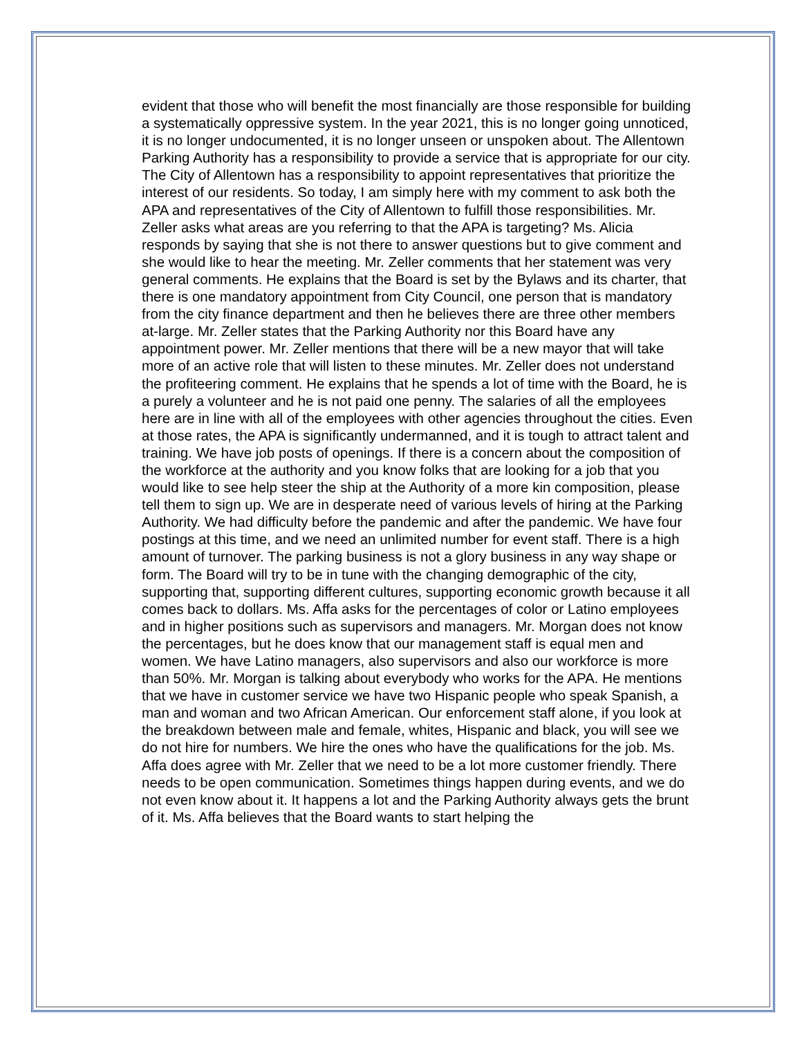evident that those who will benefit the most financially are those responsible for building a systematically oppressive system. In the year 2021, this is no longer going unnoticed, it is no longer undocumented, it is no longer unseen or unspoken about. The Allentown Parking Authority has a responsibility to provide a service that is appropriate for our city. The City of Allentown has a responsibility to appoint representatives that prioritize the interest of our residents. So today, I am simply here with my comment to ask both the APA and representatives of the City of Allentown to fulfill those responsibilities. Mr. Zeller asks what areas are you referring to that the APA is targeting? Ms. Alicia responds by saying that she is not there to answer questions but to give comment and she would like to hear the meeting. Mr. Zeller comments that her statement was very general comments. He explains that the Board is set by the Bylaws and its charter, that there is one mandatory appointment from City Council, one person that is mandatory from the city finance department and then he believes there are three other members at-large. Mr. Zeller states that the Parking Authority nor this Board have any appointment power. Mr. Zeller mentions that there will be a new mayor that will take more of an active role that will listen to these minutes. Mr. Zeller does not understand the profiteering comment. He explains that he spends a lot of time with the Board, he is a purely a volunteer and he is not paid one penny. The salaries of all the employees here are in line with all of the employees with other agencies throughout the cities. Even at those rates, the APA is significantly undermanned, and it is tough to attract talent and training. We have job posts of openings. If there is a concern about the composition of the workforce at the authority and you know folks that are looking for a job that you would like to see help steer the ship at the Authority of a more kin composition, please tell them to sign up. We are in desperate need of various levels of hiring at the Parking Authority. We had difficulty before the pandemic and after the pandemic. We have four postings at this time, and we need an unlimited number for event staff. There is a high amount of turnover. The parking business is not a glory business in any way shape or form. The Board will try to be in tune with the changing demographic of the city, supporting that, supporting different cultures, supporting economic growth because it all comes back to dollars. Ms. Affa asks for the percentages of color or Latino employees and in higher positions such as supervisors and managers. Mr. Morgan does not know the percentages, but he does know that our management staff is equal men and women. We have Latino managers, also supervisors and also our workforce is more than 50%. Mr. Morgan is talking about everybody who works for the APA. He mentions that we have in customer service we have two Hispanic people who speak Spanish, a man and woman and two African American. Our enforcement staff alone, if you look at the breakdown between male and female, whites, Hispanic and black, you will see we do not hire for numbers. We hire the ones who have the qualifications for the job. Ms. Affa does agree with Mr. Zeller that we need to be a lot more customer friendly. There needs to be open communication. Sometimes things happen during events, and we do not even know about it. It happens a lot and the Parking Authority always gets the brunt of it. Ms. Affa believes that the Board wants to start helping the